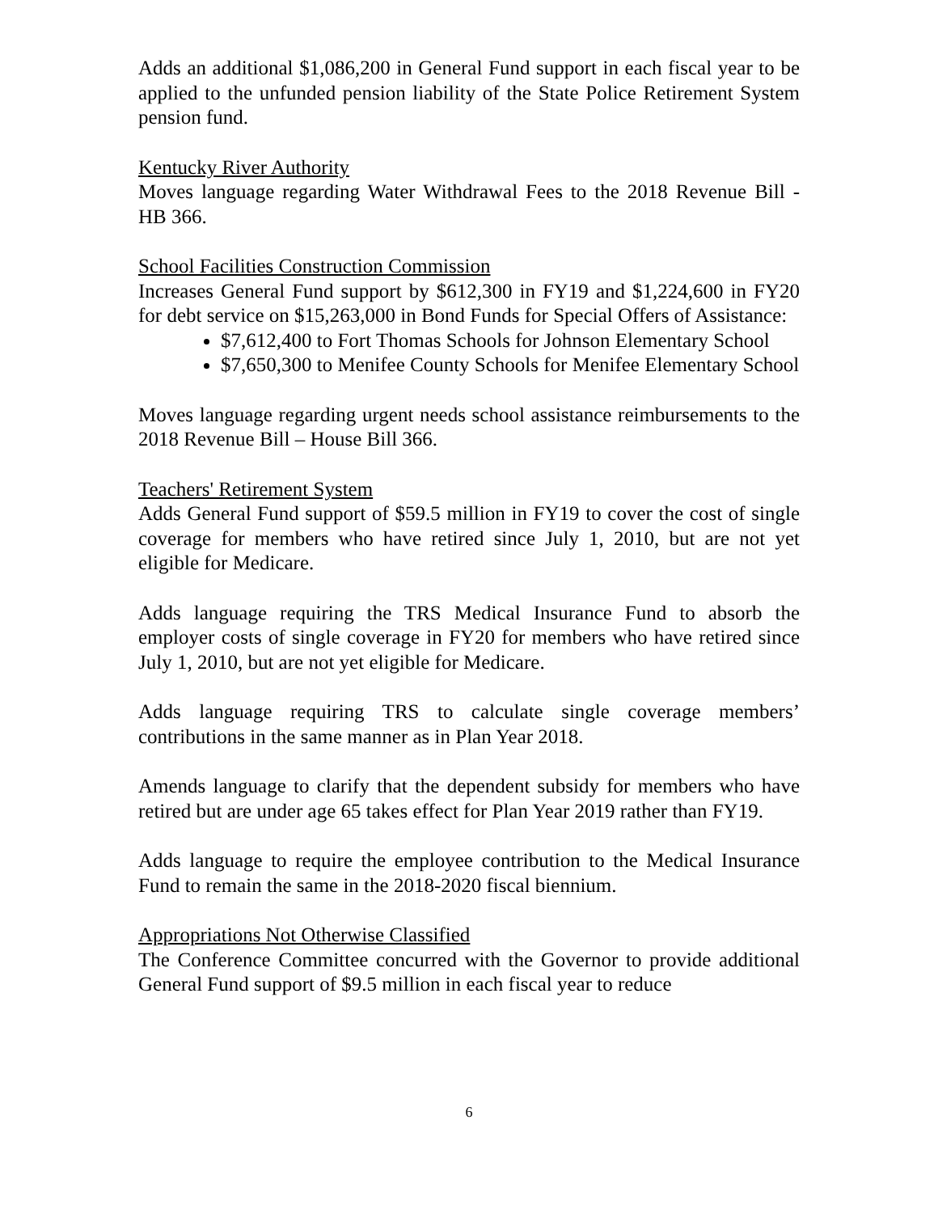Adds an additional $1,086,200 in General Fund support in each fiscal year to be applied to the unfunded pension liability of the State Police Retirement System pension fund.
Kentucky River Authority
Moves language regarding Water Withdrawal Fees to the 2018 Revenue Bill - HB 366.
School Facilities Construction Commission
Increases General Fund support by $612,300 in FY19 and $1,224,600 in FY20 for debt service on $15,263,000 in Bond Funds for Special Offers of Assistance:
$7,612,400 to Fort Thomas Schools for Johnson Elementary School
$7,650,300 to Menifee County Schools for Menifee Elementary School
Moves language regarding urgent needs school assistance reimbursements to the 2018 Revenue Bill – House Bill 366.
Teachers' Retirement System
Adds General Fund support of $59.5 million in FY19 to cover the cost of single coverage for members who have retired since July 1, 2010, but are not yet eligible for Medicare.
Adds language requiring the TRS Medical Insurance Fund to absorb the employer costs of single coverage in FY20 for members who have retired since July 1, 2010, but are not yet eligible for Medicare.
Adds language requiring TRS to calculate single coverage members’ contributions in the same manner as in Plan Year 2018.
Amends language to clarify that the dependent subsidy for members who have retired but are under age 65 takes effect for Plan Year 2019 rather than FY19.
Adds language to require the employee contribution to the Medical Insurance Fund to remain the same in the 2018-2020 fiscal biennium.
Appropriations Not Otherwise Classified
The Conference Committee concurred with the Governor to provide additional General Fund support of $9.5 million in each fiscal year to reduce
6